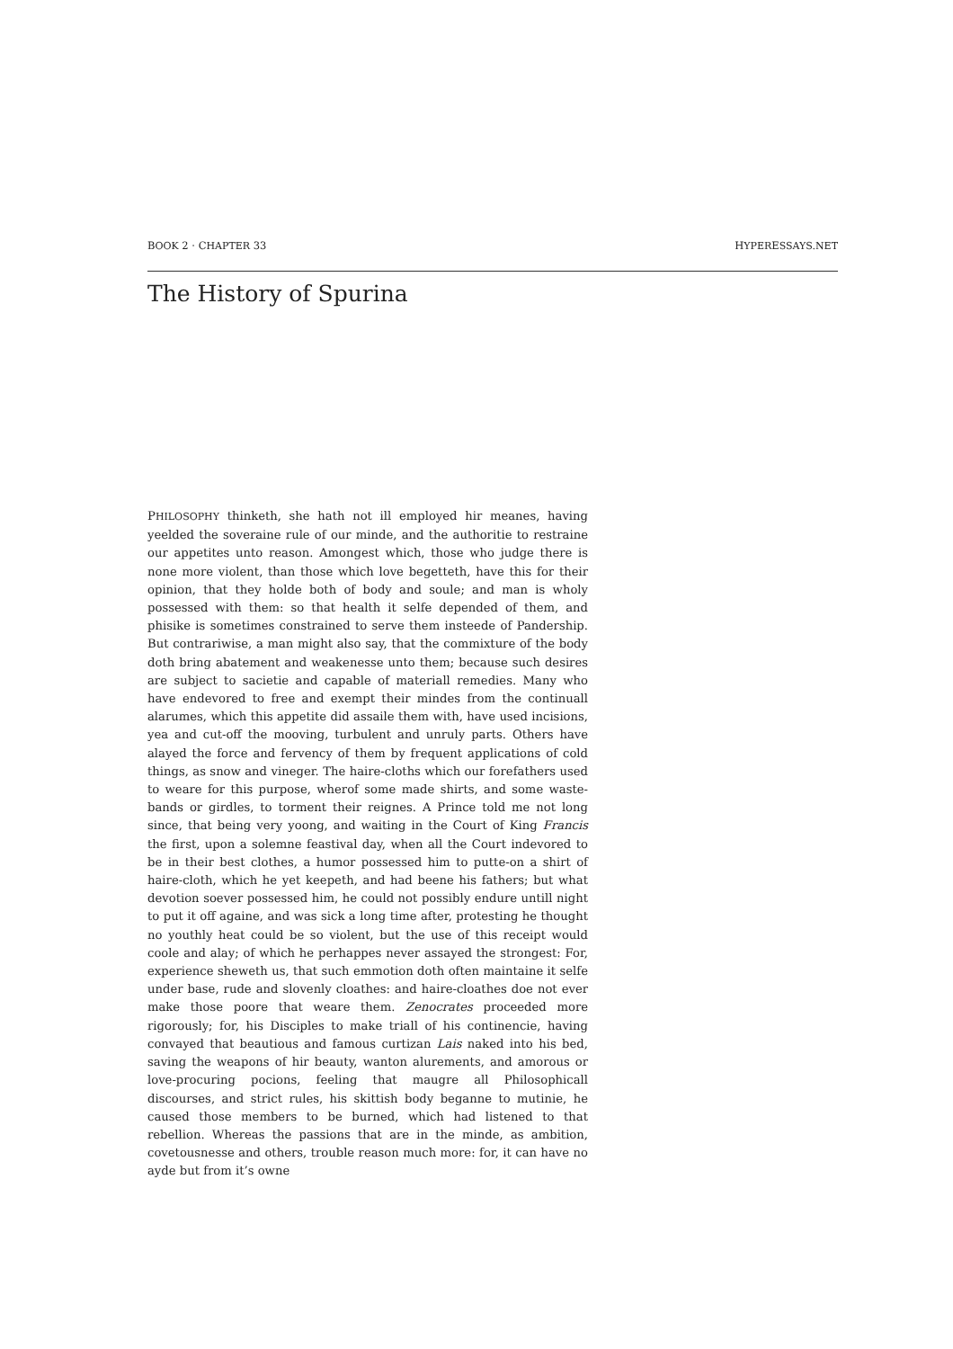BOOK 2 · CHAPTER 33 HYPERESSAYS.NET
The History of Spurina
PHILOSOPHY thinketh, she hath not ill employed hir meanes, having yeelded the soveraine rule of our minde, and the authoritie to restraine our appetites unto reason. Amongest which, those who judge there is none more violent, than those which love begetteth, have this for their opinion, that they holde both of body and soule; and man is wholy possessed with them: so that health it selfe depended of them, and phisike is sometimes constrained to serve them insteede of Pandership. But contrariwise, a man might also say, that the commixture of the body doth bring abatement and weakenesse unto them; because such desires are subject to sacietie and capable of materiall remedies. Many who have endevored to free and exempt their mindes from the continuall alarumes, which this appetite did assaile them with, have used incisions, yea and cut-off the mooving, turbulent and unruly parts. Others have alayed the force and fervency of them by frequent applications of cold things, as snow and vineger. The haire-cloths which our forefathers used to weare for this purpose, wherof some made shirts, and some waste-bands or girdles, to torment their reignes. A Prince told me not long since, that being very yoong, and waiting in the Court of King Francis the first, upon a solemne feastival day, when all the Court indevored to be in their best clothes, a humor possessed him to putte-on a shirt of haire-cloth, which he yet keepeth, and had beene his fathers; but what devotion soever possessed him, he could not possibly endure untill night to put it off againe, and was sick a long time after, protesting he thought no youthly heat could be so violent, but the use of this receipt would coole and alay; of which he perhappes never assayed the strongest: For, experience sheweth us, that such emmotion doth often maintaine it selfe under base, rude and slovenly cloathes: and haire-cloathes doe not ever make those poore that weare them. Zenocrates proceeded more rigorously; for, his Disciples to make triall of his continencie, having convayed that beautious and famous curtizan Lais naked into his bed, saving the weapons of hir beauty, wanton alurements, and amorous or love-procuring pocions, feeling that maugre all Philosophicall discourses, and strict rules, his skittish body beganne to mutinie, he caused those members to be burned, which had listened to that rebellion. Whereas the passions that are in the minde, as ambition, covetousnesse and others, trouble reason much more: for, it can have no ayde but from it’s owne